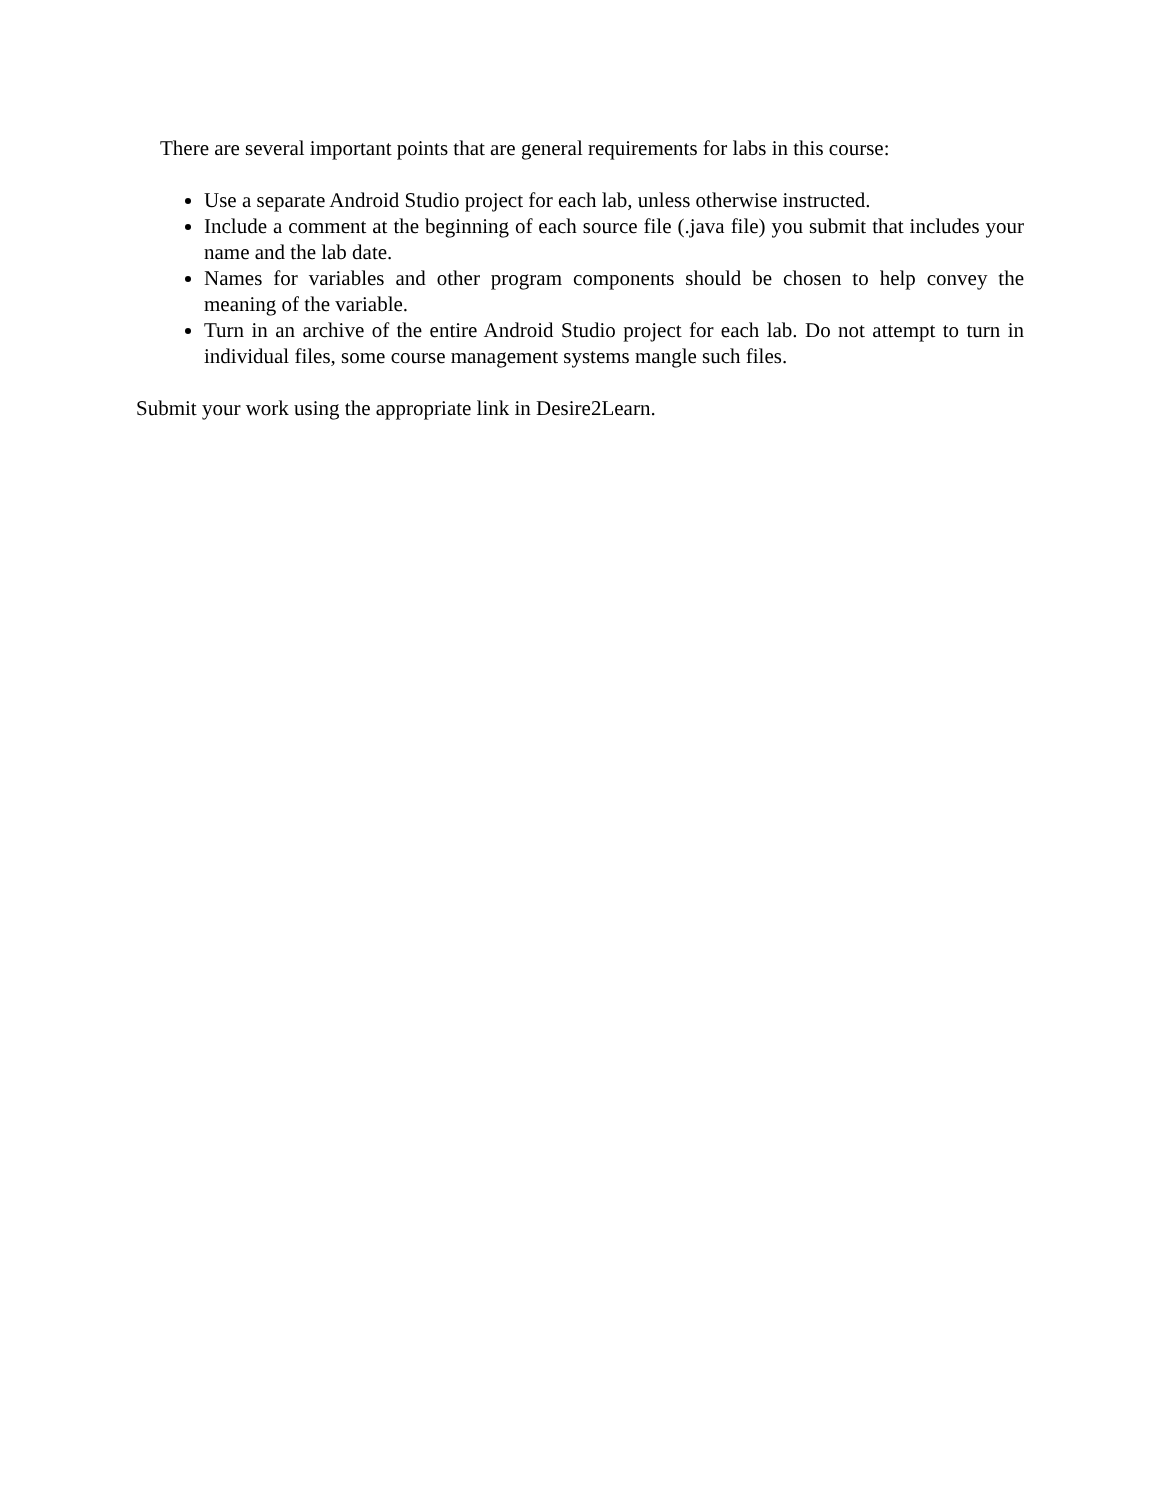There are several important points that are general requirements for labs in this course:
Use a separate Android Studio project for each lab, unless otherwise instructed.
Include a comment at the beginning of each source file (.java file) you submit that includes your name and the lab date.
Names for variables and other program components should be chosen to help convey the meaning of the variable.
Turn in an archive of the entire Android Studio project for each lab. Do not attempt to turn in individual files, some course management systems mangle such files.
Submit your work using the appropriate link in Desire2Learn.